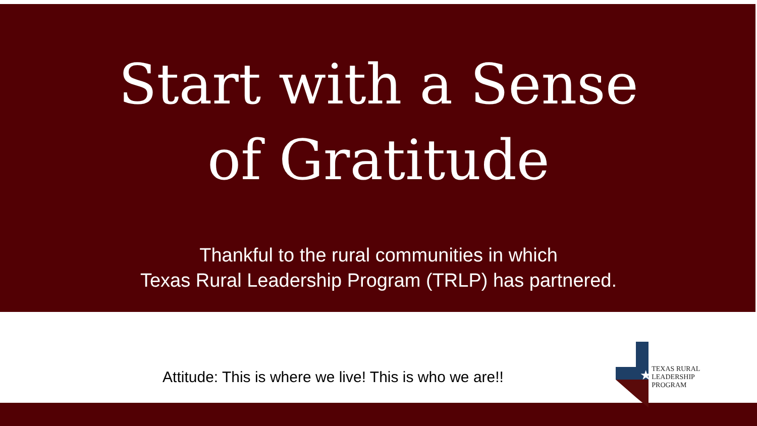Start with a Sense
of Gratitude
Thankful to the rural communities in which
Texas Rural Leadership Program (TRLP) has partnered.
Attitude: This is where we live! This is who we are!!
★
TEXAS RURAL
LEADERSHIP PROGRAM